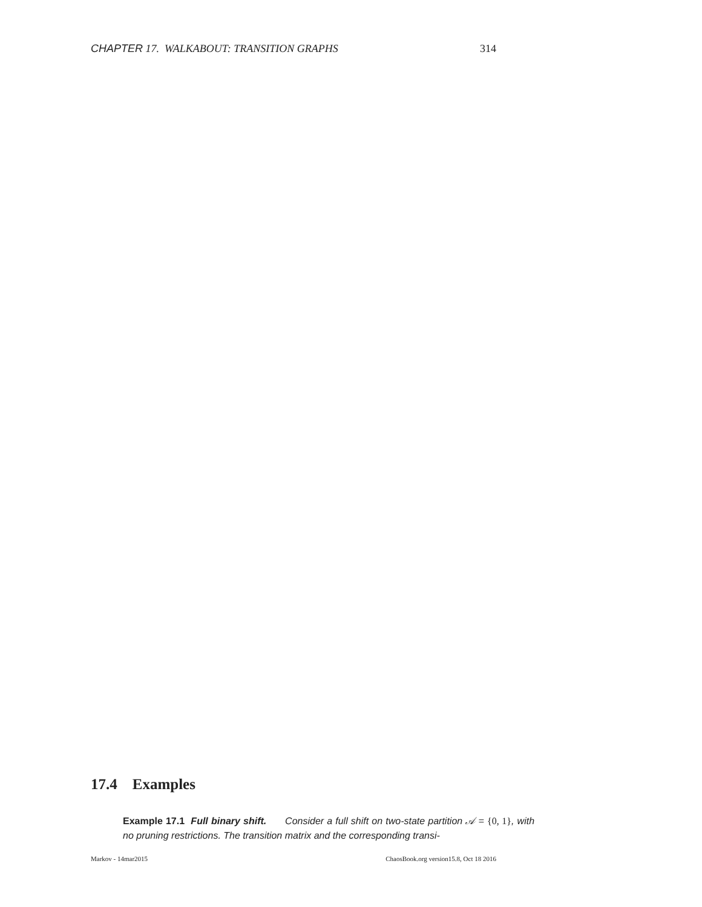CHAPTER 17. WALKABOUT: TRANSITION GRAPHS 314
17.4 Examples
Example 17.1 Full binary shift. Consider a full shift on two-state partition 𝒜 = {0, 1}, with no pruning restrictions. The transition matrix and the corresponding transi-
Markov - 14mar2015 ChaosBook.org version15.8, Oct 18 2016